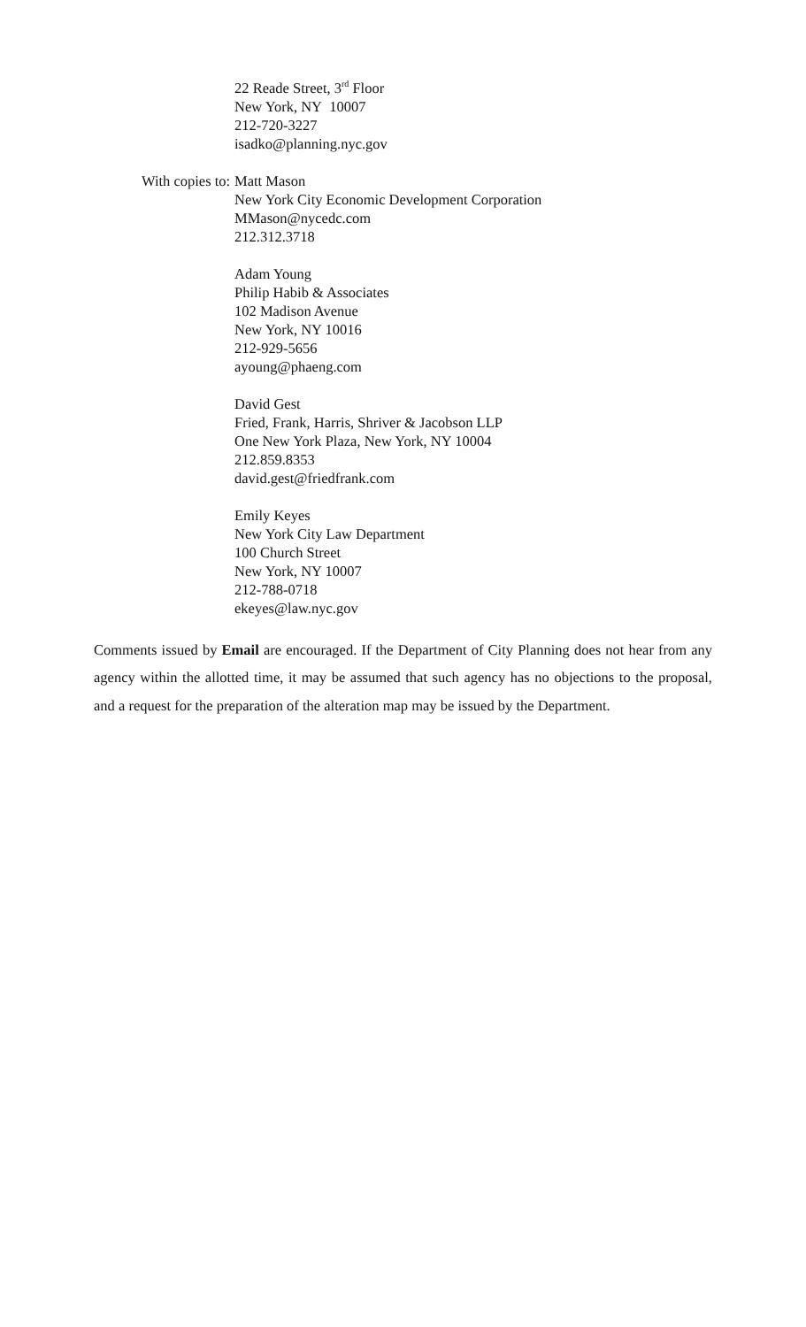22 Reade Street, 3<sup>rd</sup> Floor
New York, NY 10007
212-720-3227
isadko@planning.nyc.gov
With copies to: Matt Mason
New York City Economic Development Corporation
MMason@nycedc.com
212.312.3718
Adam Young
Philip Habib & Associates
102 Madison Avenue
New York, NY 10016
212-929-5656
ayoung@phaeng.com
David Gest
Fried, Frank, Harris, Shriver & Jacobson LLP
One New York Plaza, New York, NY 10004
212.859.8353
david.gest@friedfrank.com
Emily Keyes
New York City Law Department
100 Church Street
New York, NY 10007
212-788-0718
ekeyes@law.nyc.gov
Comments issued by Email are encouraged. If the Department of City Planning does not hear from any agency within the allotted time, it may be assumed that such agency has no objections to the proposal, and a request for the preparation of the alteration map may be issued by the Department.